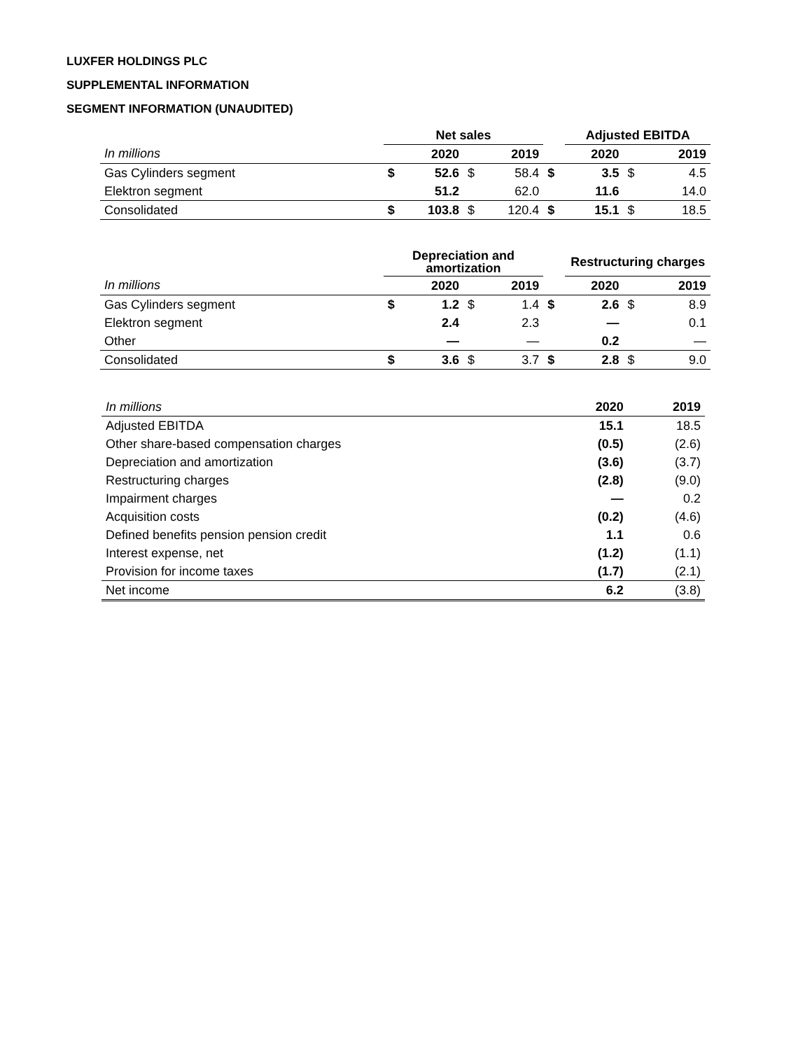LUXFER HOLDINGS PLC
SUPPLEMENTAL INFORMATION
SEGMENT INFORMATION (UNAUDITED)
| | Net sales | | | | | Adjusted EBITDA | | |
| --- | --- | --- | --- | --- | --- | --- | --- | --- |
| In millions | | 2020 | | 2019 | | 2020 | | 2019 |
| Gas Cylinders segment | $ | 52.6 | $ | 58.4 | $ | 3.5 | $ | 4.5 |
| Elektron segment | | 51.2 | | 62.0 | | 11.6 | | 14.0 |
| Consolidated | $ | 103.8 | $ | 120.4 | $ | 15.1 | $ | 18.5 |
| | Depreciation and amortization | | | | | Restructuring charges | | |
| --- | --- | --- | --- | --- | --- | --- | --- | --- |
| In millions | | 2020 | | 2019 | | 2020 | | 2019 |
| Gas Cylinders segment | $ | 1.2 | $ | 1.4 | $ | 2.6 | $ | 8.9 |
| Elektron segment | | 2.4 | | 2.3 | | — | | 0.1 |
| Other | | — | | — | | 0.2 | | — |
| Consolidated | $ | 3.6 | $ | 3.7 | $ | 2.8 | $ | 9.0 |
| In millions | 2020 | 2019 |
| Adjusted EBITDA | 15.1 | 18.5 |
| Other share-based compensation charges | (0.5) | (2.6) |
| Depreciation and amortization | (3.6) | (3.7) |
| Restructuring charges | (2.8) | (9.0) |
| Impairment charges | — | 0.2 |
| Acquisition costs | (0.2) | (4.6) |
| Defined benefits pension pension credit | 1.1 | 0.6 |
| Interest expense, net | (1.2) | (1.1) |
| Provision for income taxes | (1.7) | (2.1) |
| Net income | 6.2 | (3.8) |